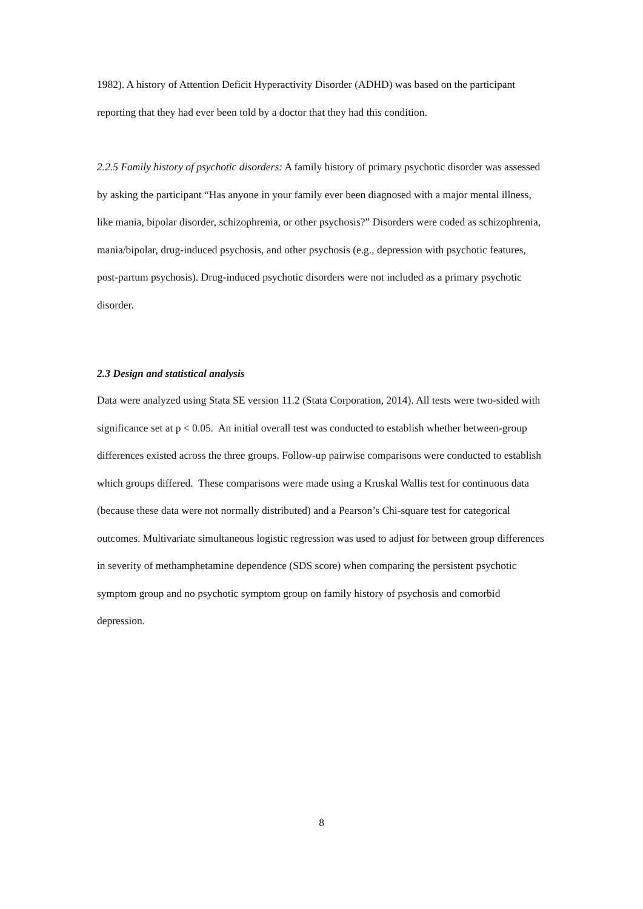1982). A history of Attention Deficit Hyperactivity Disorder (ADHD) was based on the participant reporting that they had ever been told by a doctor that they had this condition.
2.2.5 Family history of psychotic disorders: A family history of primary psychotic disorder was assessed by asking the participant “Has anyone in your family ever been diagnosed with a major mental illness, like mania, bipolar disorder, schizophrenia, or other psychosis?” Disorders were coded as schizophrenia, mania/bipolar, drug-induced psychosis, and other psychosis (e.g., depression with psychotic features, post-partum psychosis). Drug-induced psychotic disorders were not included as a primary psychotic disorder.
2.3 Design and statistical analysis
Data were analyzed using Stata SE version 11.2 (Stata Corporation, 2014). All tests were two-sided with significance set at p < 0.05. An initial overall test was conducted to establish whether between-group differences existed across the three groups. Follow-up pairwise comparisons were conducted to establish which groups differed. These comparisons were made using a Kruskal Wallis test for continuous data (because these data were not normally distributed) and a Pearson’s Chi-square test for categorical outcomes. Multivariate simultaneous logistic regression was used to adjust for between group differences in severity of methamphetamine dependence (SDS score) when comparing the persistent psychotic symptom group and no psychotic symptom group on family history of psychosis and comorbid depression.
8